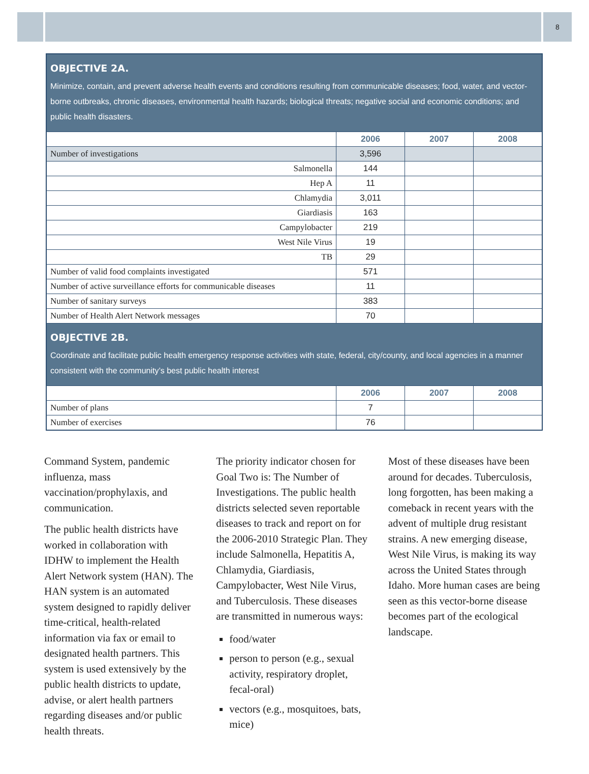8
| OBJECTIVE 2A. Minimize, contain, and prevent adverse health events and conditions resulting from communicable diseases; food, water, and vector-borne outbreaks, chronic diseases, environmental health hazards; biological threats; negative social and economic conditions; and public health disasters. | | | |
| --- | --- | --- | --- |
| | 2006 | 2007 | 2008 |
| Number of investigations | 3,596 | | |
| Salmonella | 144 | | |
| Hep A | 11 | | |
| Chlamydia | 3,011 | | |
| Giardiasis | 163 | | |
| Campylobacter | 219 | | |
| West Nile Virus | 19 | | |
| TB | 29 | | |
| Number of valid food complaints investigated | 571 | | |
| Number of active surveillance efforts for communicable diseases | 11 | | |
| Number of sanitary surveys | 383 | | |
| Number of Health Alert Network messages | 70 | | |
| OBJECTIVE 2B. Coordinate and facilitate public health emergency response activities with state, federal, city/county, and local agencies in a manner consistent with the community’s best public health interest | | | |
| | 2006 | 2007 | 2008 |
| Number of plans | 7 | | |
| Number of exercises | 76 | | |
Command System, pandemic influenza, mass vaccination/prophylaxis, and communication.
The public health districts have worked in collaboration with IDHW to implement the Health Alert Network system (HAN). The HAN system is an automated system designed to rapidly deliver time-critical, health-related information via fax or email to designated health partners. This system is used extensively by the public health districts to update, advise, or alert health partners regarding diseases and/or public health threats.
The priority indicator chosen for Goal Two is: The Number of Investigations. The public health districts selected seven reportable diseases to track and report on for the 2006-2010 Strategic Plan. They include Salmonella, Hepatitis A, Chlamydia, Giardiasis, Campylobacter, West Nile Virus, and Tuberculosis. These diseases are transmitted in numerous ways:
food/water
person to person (e.g., sexual activity, respiratory droplet, fecal-oral)
vectors (e.g., mosquitoes, bats, mice)
Most of these diseases have been around for decades. Tuberculosis, long forgotten, has been making a comeback in recent years with the advent of multiple drug resistant strains. A new emerging disease, West Nile Virus, is making its way across the United States through Idaho. More human cases are being seen as this vector-borne disease becomes part of the ecological landscape.